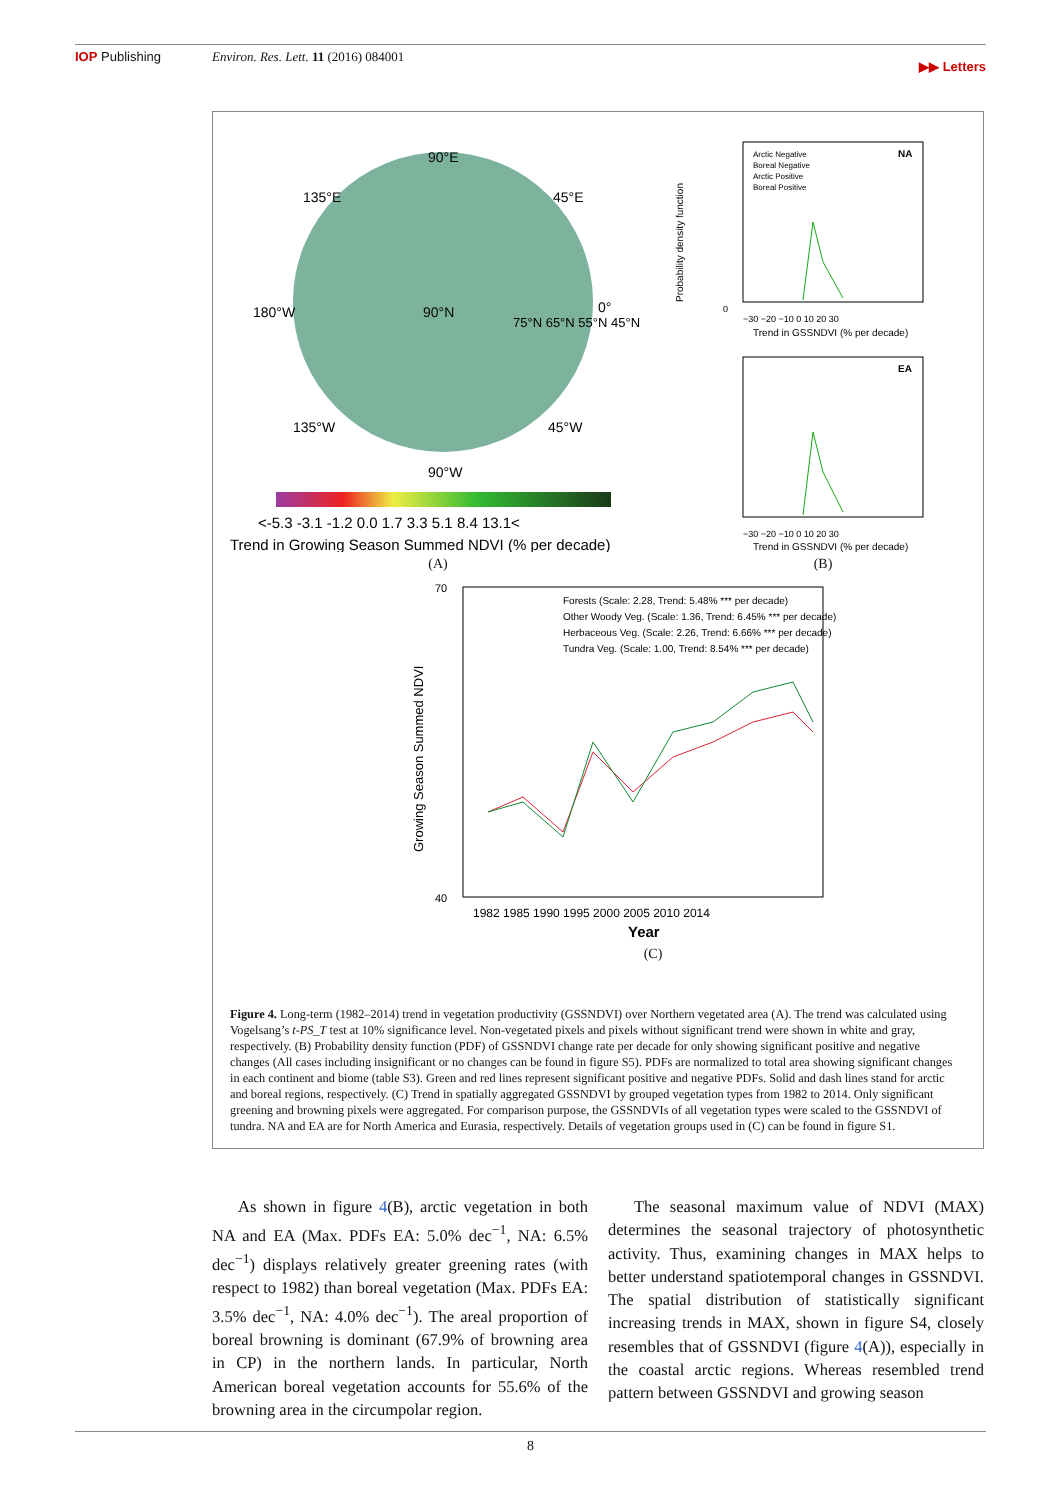IOP Publishing Environ. Res. Lett. 11 (2016) 084001 ▶▶ Letters
90°E
135°E
45°E
180°W
90°N
0°
75°N 65°N 55°N 45°N
135°W
45°W
90°W
<-5.3 -3.1 -1.2 0.0 1.7 3.3 5.1 8.4 13.1<
Trend in Growing Season Summed NDVI (% per decade)
(A)
Arctic Negative
Boreal Negative
Arctic Positive
Boreal Positive
NA
0
−30 −20 −10 0 10 20 30
Trend in GSSNDVI (% per decade)
EA
−30 −20 −10 0 10 20 30
Trend in GSSNDVI (% per decade)
Probability density function
(B)
Forests (Scale: 2.28, Trend: 5.48% *** per decade)
Other Woody Veg. (Scale: 1.36, Trend: 6.45% *** per decade)
Herbaceous Veg. (Scale: 2.26, Trend: 6.66% *** per decade)
Tundra Veg. (Scale: 1.00, Trend: 8.54% *** per decade)
70
40
1982 1985 1990 1995 2000 2005 2010 2014
Year
Growing Season Summed NDVI
(C)
Figure 4. Long-term (1982–2014) trend in vegetation productivity (GSSNDVI) over Northern vegetated area (A). The trend was calculated using Vogelsang’s t-PS_T test at 10% significance level. Non-vegetated pixels and pixels without significant trend were shown in white and gray, respectively. (B) Probability density function (PDF) of GSSNDVI change rate per decade for only showing significant positive and negative changes (All cases including insignificant or no changes can be found in figure S5). PDFs are normalized to total area showing significant changes in each continent and biome (table S3). Green and red lines represent significant positive and negative PDFs. Solid and dash lines stand for arctic and boreal regions, respectively. (C) Trend in spatially aggregated GSSNDVI by grouped vegetation types from 1982 to 2014. Only significant greening and browning pixels were aggregated. For comparison purpose, the GSSNDVIs of all vegetation types were scaled to the GSSNDVI of tundra. NA and EA are for North America and Eurasia, respectively. Details of vegetation groups used in (C) can be found in figure S1.
As shown in figure 4(B), arctic vegetation in both NA and EA (Max. PDFs EA: 5.0% dec<sup>−1</sup>, NA: 6.5% dec<sup>−1</sup>) displays relatively greater greening rates (with respect to 1982) than boreal vegetation (Max. PDFs EA: 3.5% dec<sup>−1</sup>, NA: 4.0% dec<sup>−1</sup>). The areal proportion of boreal browning is dominant (67.9% of browning area in CP) in the northern lands. In particular, North American boreal vegetation accounts for 55.6% of the browning area in the circumpolar region.
The seasonal maximum value of NDVI (MAX) determines the seasonal trajectory of photosynthetic activity. Thus, examining changes in MAX helps to better understand spatiotemporal changes in GSSNDVI. The spatial distribution of statistically significant increasing trends in MAX, shown in figure S4, closely resembles that of GSSNDVI (figure 4(A)), especially in the coastal arctic regions. Whereas resembled trend pattern between GSSNDVI and growing season
8